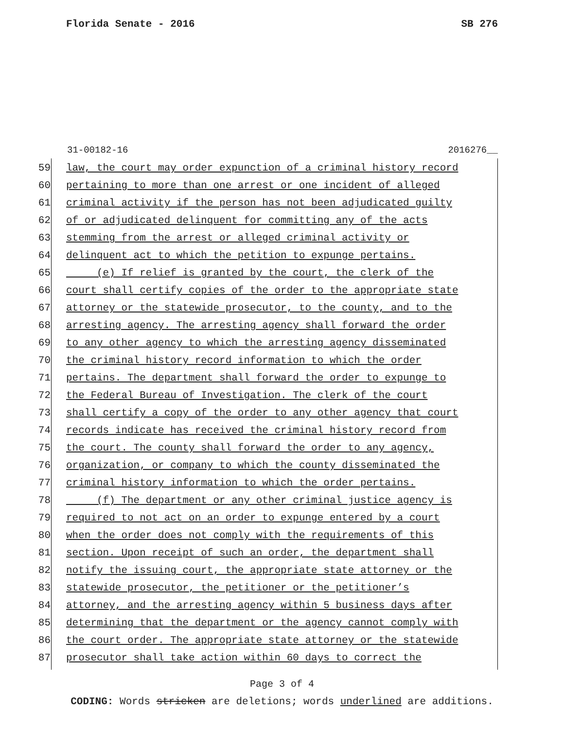Florida Senate - 2016 SB 276
31-00182-16 2016276__
59 law, the court may order expunction of a criminal history record
60 pertaining to more than one arrest or one incident of alleged
61 criminal activity if the person has not been adjudicated guilty
62 of or adjudicated delinquent for committing any of the acts
63 stemming from the arrest or alleged criminal activity or
64 delinquent act to which the petition to expunge pertains.
65 (e) If relief is granted by the court, the clerk of the
66 court shall certify copies of the order to the appropriate state
67 attorney or the statewide prosecutor, to the county, and to the
68 arresting agency. The arresting agency shall forward the order
69 to any other agency to which the arresting agency disseminated
70 the criminal history record information to which the order
71 pertains. The department shall forward the order to expunge to
72 the Federal Bureau of Investigation. The clerk of the court
73 shall certify a copy of the order to any other agency that court
74 records indicate has received the criminal history record from
75 the court. The county shall forward the order to any agency,
76 organization, or company to which the county disseminated the
77 criminal history information to which the order pertains.
78 (f) The department or any other criminal justice agency is
79 required to not act on an order to expunge entered by a court
80 when the order does not comply with the requirements of this
81 section. Upon receipt of such an order, the department shall
82 notify the issuing court, the appropriate state attorney or the
83 statewide prosecutor, the petitioner or the petitioner’s
84 attorney, and the arresting agency within 5 business days after
85 determining that the department or the agency cannot comply with
86 the court order. The appropriate state attorney or the statewide
87 prosecutor shall take action within 60 days to correct the
Page 3 of 4
CODING: Words stricken are deletions; words underlined are additions.